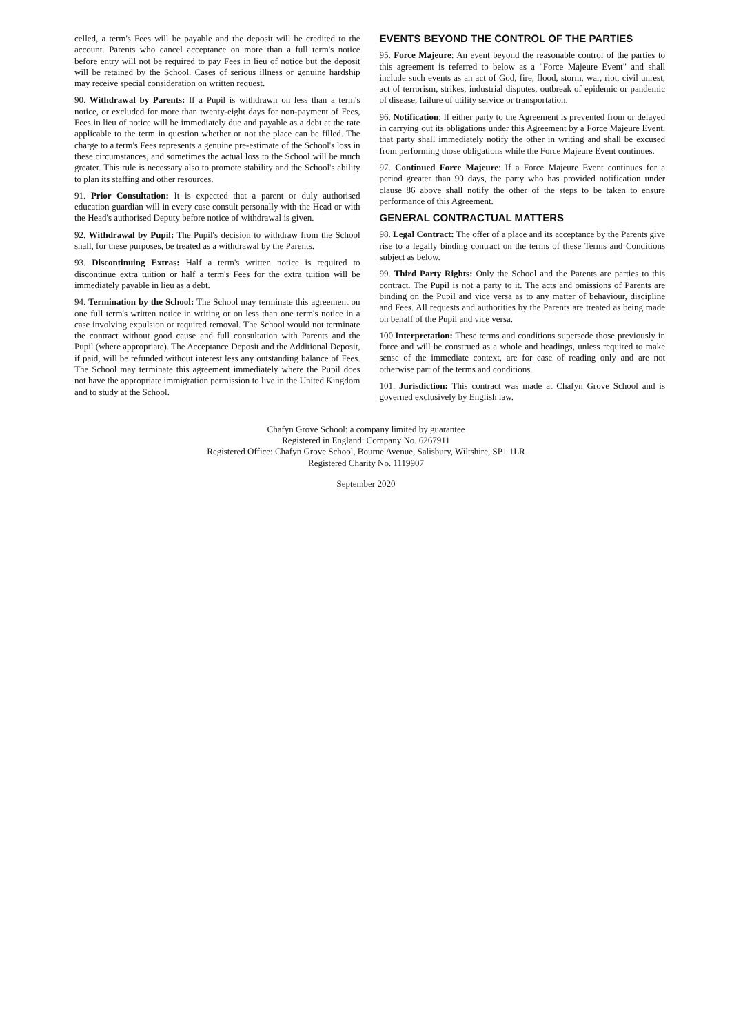celled, a term's Fees will be payable and the deposit will be credited to the account. Parents who cancel acceptance on more than a full term's notice before entry will not be required to pay Fees in lieu of notice but the deposit will be retained by the School. Cases of serious illness or genuine hardship may receive special consideration on written request.
90. Withdrawal by Parents: If a Pupil is withdrawn on less than a term's notice, or excluded for more than twenty-eight days for non-payment of Fees, Fees in lieu of notice will be immediately due and payable as a debt at the rate applicable to the term in question whether or not the place can be filled. The charge to a term's Fees represents a genuine pre-estimate of the School's loss in these circumstances, and sometimes the actual loss to the School will be much greater. This rule is necessary also to promote stability and the School's ability to plan its staffing and other resources.
91. Prior Consultation: It is expected that a parent or duly authorised education guardian will in every case consult personally with the Head or with the Head's authorised Deputy before notice of withdrawal is given.
92. Withdrawal by Pupil: The Pupil's decision to withdraw from the School shall, for these purposes, be treated as a withdrawal by the Parents.
93. Discontinuing Extras: Half a term's written notice is required to discontinue extra tuition or half a term's Fees for the extra tuition will be immediately payable in lieu as a debt.
94. Termination by the School: The School may terminate this agreement on one full term's written notice in writing or on less than one term's notice in a case involving expulsion or required removal. The School would not terminate the contract without good cause and full consultation with Parents and the Pupil (where appropriate). The Acceptance Deposit and the Additional Deposit, if paid, will be refunded without interest less any outstanding balance of Fees. The School may terminate this agreement immediately where the Pupil does not have the appropriate immigration permission to live in the United Kingdom and to study at the School.
EVENTS BEYOND THE CONTROL OF THE PARTIES
95. Force Majeure: An event beyond the reasonable control of the parties to this agreement is referred to below as a "Force Majeure Event" and shall include such events as an act of God, fire, flood, storm, war, riot, civil unrest, act of terrorism, strikes, industrial disputes, outbreak of epidemic or pandemic of disease, failure of utility service or transportation.
96. Notification: If either party to the Agreement is prevented from or delayed in carrying out its obligations under this Agreement by a Force Majeure Event, that party shall immediately notify the other in writing and shall be excused from performing those obligations while the Force Majeure Event continues.
97. Continued Force Majeure: If a Force Majeure Event continues for a period greater than 90 days, the party who has provided notification under clause 86 above shall notify the other of the steps to be taken to ensure performance of this Agreement.
GENERAL CONTRACTUAL MATTERS
98. Legal Contract: The offer of a place and its acceptance by the Parents give rise to a legally binding contract on the terms of these Terms and Conditions subject as below.
99. Third Party Rights: Only the School and the Parents are parties to this contract. The Pupil is not a party to it. The acts and omissions of Parents are binding on the Pupil and vice versa as to any matter of behaviour, discipline and Fees. All requests and authorities by the Parents are treated as being made on behalf of the Pupil and vice versa.
100.Interpretation: These terms and conditions supersede those previously in force and will be construed as a whole and headings, unless required to make sense of the immediate context, are for ease of reading only and are not otherwise part of the terms and conditions.
101. Jurisdiction: This contract was made at Chafyn Grove School and is governed exclusively by English law.
Chafyn Grove School: a company limited by guarantee
Registered in England: Company No. 6267911
Registered Office: Chafyn Grove School, Bourne Avenue, Salisbury, Wiltshire, SP1 1LR
Registered Charity No. 1119907
September 2020